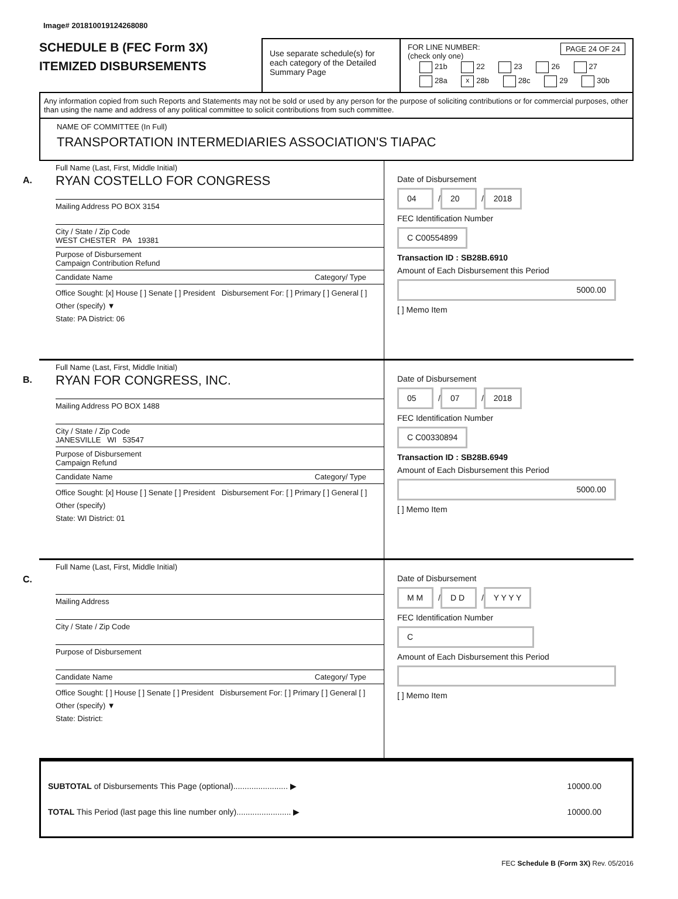Image# 201810019124268080
SCHEDULE B (FEC Form 3X)
ITEMIZED DISBURSEMENTS
Use separate schedule(s) for each category of the Detailed Summary Page
FOR LINE NUMBER: PAGE 24 OF 24
(check only one)
21b 22 23 26 27
28a x 28b 28c 29 30b
Any information copied from such Reports and Statements may not be sold or used by any person for the purpose of soliciting contributions or for commercial purposes, other than using the name and address of any political committee to solicit contributions from such committee.
NAME OF COMMITTEE (In Full)
TRANSPORTATION INTERMEDIARIES ASSOCIATION'S TIAPAC
A.
Full Name (Last, First, Middle Initial)
RYAN COSTELLO FOR CONGRESS
Mailing Address PO BOX 3154
City / State / Zip Code
WEST CHESTER PA 19381
Purpose of Disbursement
Campaign Contribution Refund
Candidate Name Category/ Type
Office Sought: [x] House [ ] Senate [ ] President Disbursement For: [ ] Primary [ ] General [ ] Other (specify) ▼
State: PA District: 06
Date of Disbursement
04 / 20 / 2018
FEC Identification Number
C C00554899
Transaction ID : SB28B.6910
Amount of Each Disbursement this Period
5000.00
[ ] Memo Item
B.
Full Name (Last, First, Middle Initial)
RYAN FOR CONGRESS, INC.
Mailing Address PO BOX 1488
City / State / Zip Code
JANESVILLE WI 53547
Purpose of Disbursement
Campaign Refund
Candidate Name Category/ Type
Office Sought: [x] House [ ] Senate [ ] President Disbursement For: [ ] Primary [ ] General [ ] Other (specify)
State: WI District: 01
Date of Disbursement
05 / 07 / 2018
FEC Identification Number
C C00330894
Transaction ID : SB28B.6949
Amount of Each Disbursement this Period
5000.00
[ ] Memo Item
C.
Full Name (Last, First, Middle Initial)
Mailing Address
City / State / Zip Code
Purpose of Disbursement
Candidate Name Category/ Type
Office Sought: [ ] House [ ] Senate [ ] President Disbursement For: [ ] Primary [ ] General [ ] Other (specify) ▼
State: District:
Date of Disbursement
M M / D D / Y Y Y Y
FEC Identification Number
C
Amount of Each Disbursement this Period
[ ] Memo Item
SUBTOTAL of Disbursements This Page (optional)........................ ▶
TOTAL This Period (last page this line number only)........................ ▶
10000.00
10000.00
FEC Schedule B (Form 3X) Rev. 05/2016